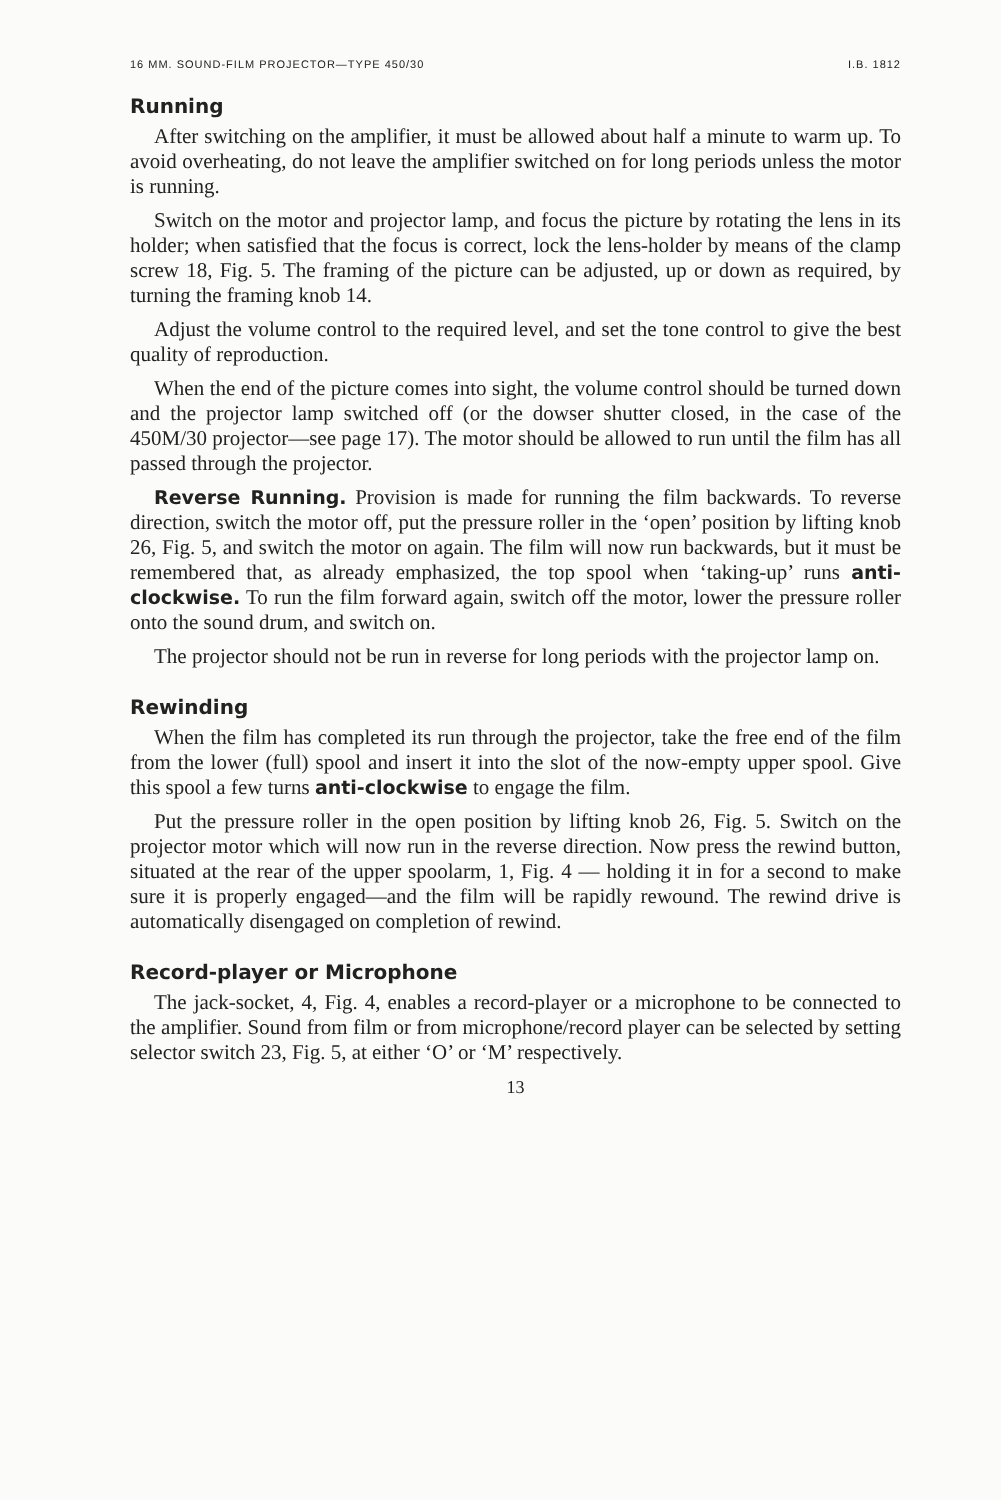16 MM. SOUND-FILM PROJECTOR—TYPE 450/30 I.B. 1812
Running
After switching on the amplifier, it must be allowed about half a minute to warm up. To avoid overheating, do not leave the amplifier switched on for long periods unless the motor is running.
Switch on the motor and projector lamp, and focus the picture by rotating the lens in its holder; when satisfied that the focus is correct, lock the lens-holder by means of the clamp screw 18, Fig. 5. The framing of the picture can be adjusted, up or down as required, by turning the framing knob 14.
Adjust the volume control to the required level, and set the tone control to give the best quality of reproduction.
When the end of the picture comes into sight, the volume control should be turned down and the projector lamp switched off (or the dowser shutter closed, in the case of the 450M/30 projector—see page 17). The motor should be allowed to run until the film has all passed through the projector.
Reverse Running. Provision is made for running the film backwards. To reverse direction, switch the motor off, put the pressure roller in the ‘open’ position by lifting knob 26, Fig. 5, and switch the motor on again. The film will now run backwards, but it must be remembered that, as already emphasized, the top spool when ‘taking-up’ runs anti-clockwise. To run the film forward again, switch off the motor, lower the pressure roller onto the sound drum, and switch on.
The projector should not be run in reverse for long periods with the projector lamp on.
Rewinding
When the film has completed its run through the projector, take the free end of the film from the lower (full) spool and insert it into the slot of the now-empty upper spool. Give this spool a few turns anti-clockwise to engage the film.
Put the pressure roller in the open position by lifting knob 26, Fig. 5. Switch on the projector motor which will now run in the reverse direction. Now press the rewind button, situated at the rear of the upper spoolarm, 1, Fig. 4 — holding it in for a second to make sure it is properly engaged—and the film will be rapidly rewound. The rewind drive is automatically disengaged on completion of rewind.
Record-player or Microphone
The jack-socket, 4, Fig. 4, enables a record-player or a microphone to be connected to the amplifier. Sound from film or from microphone/record player can be selected by setting selector switch 23, Fig. 5, at either ‘O’ or ‘M’ respectively.
13